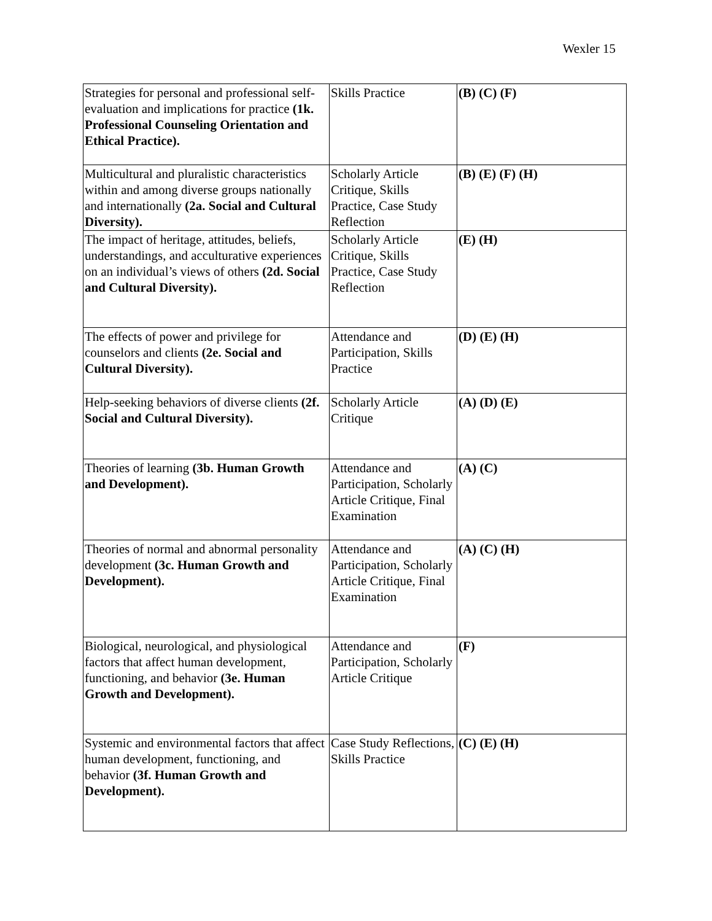Wexler 15
| Strategies for personal and professional self-evaluation and implications for practice (1k. Professional Counseling Orientation and Ethical Practice). | Skills Practice | (B) (C) (F) |
| Multicultural and pluralistic characteristics within and among diverse groups nationally and internationally (2a. Social and Cultural Diversity). | Scholarly Article Critique, Skills Practice, Case Study Reflection | (B) (E) (F) (H) |
| The impact of heritage, attitudes, beliefs, understandings, and acculturative experiences on an individual’s views of others (2d. Social and Cultural Diversity). | Scholarly Article Critique, Skills Practice, Case Study Reflection | (E) (H) |
| The effects of power and privilege for counselors and clients (2e. Social and Cultural Diversity). | Attendance and Participation, Skills Practice | (D) (E) (H) |
| Help-seeking behaviors of diverse clients (2f. Social and Cultural Diversity). | Scholarly Article Critique | (A) (D) (E) |
| Theories of learning (3b. Human Growth and Development). | Attendance and Participation, Scholarly Article Critique, Final Examination | (A) (C) |
| Theories of normal and abnormal personality development (3c. Human Growth and Development). | Attendance and Participation, Scholarly Article Critique, Final Examination | (A) (C) (H) |
| Biological, neurological, and physiological factors that affect human development, functioning, and behavior (3e. Human Growth and Development). | Attendance and Participation, Scholarly Article Critique | (F) |
| Systemic and environmental factors that affect human development, functioning, and behavior (3f. Human Growth and Development). | Case Study Reflections, Skills Practice | (C) (E) (H) |